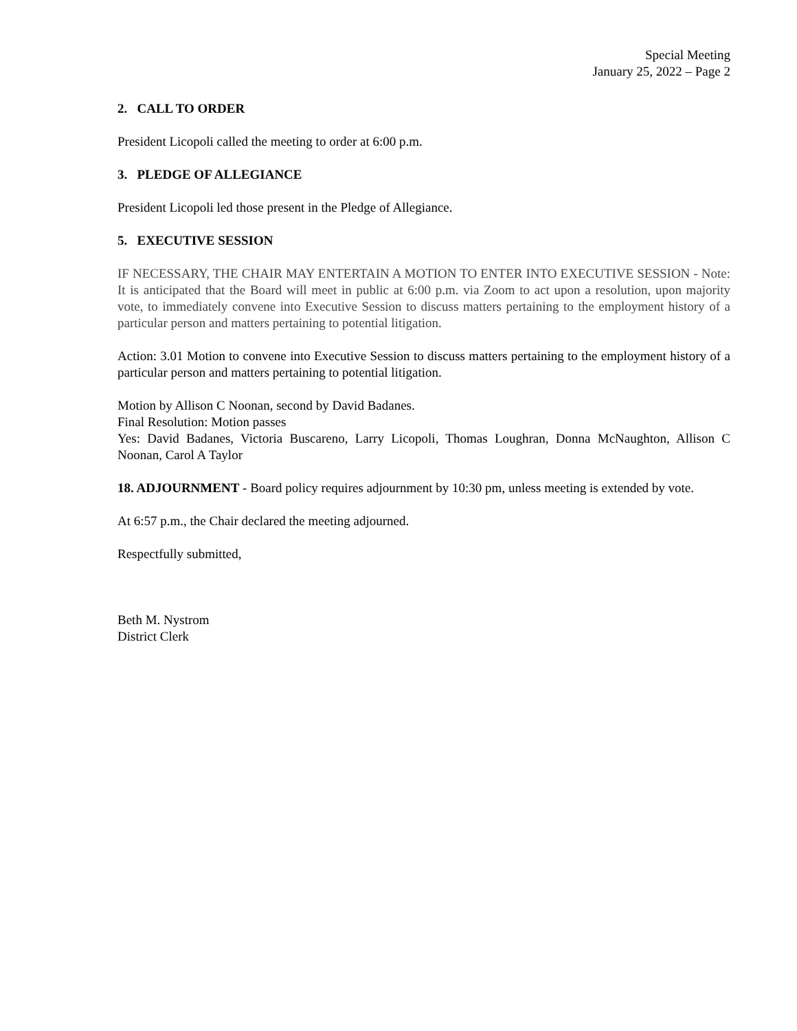Special Meeting
January 25, 2022 – Page 2
2. CALL TO ORDER
President Licopoli called the meeting to order at 6:00 p.m.
3. PLEDGE OF ALLEGIANCE
President Licopoli led those present in the Pledge of Allegiance.
5. EXECUTIVE SESSION
IF NECESSARY, THE CHAIR MAY ENTERTAIN A MOTION TO ENTER INTO EXECUTIVE SESSION - Note: It is anticipated that the Board will meet in public at 6:00 p.m. via Zoom to act upon a resolution, upon majority vote, to immediately convene into Executive Session to discuss matters pertaining to the employment history of a particular person and matters pertaining to potential litigation.
Action: 3.01 Motion to convene into Executive Session to discuss matters pertaining to the employment history of a particular person and matters pertaining to potential litigation.
Motion by Allison C Noonan, second by David Badanes.
Final Resolution: Motion passes
Yes: David Badanes, Victoria Buscareno, Larry Licopoli, Thomas Loughran, Donna McNaughton, Allison C Noonan, Carol A Taylor
18. ADJOURNMENT - Board policy requires adjournment by 10:30 pm, unless meeting is extended by vote.
At 6:57 p.m., the Chair declared the meeting adjourned.
Respectfully submitted,
Beth M. Nystrom
District Clerk